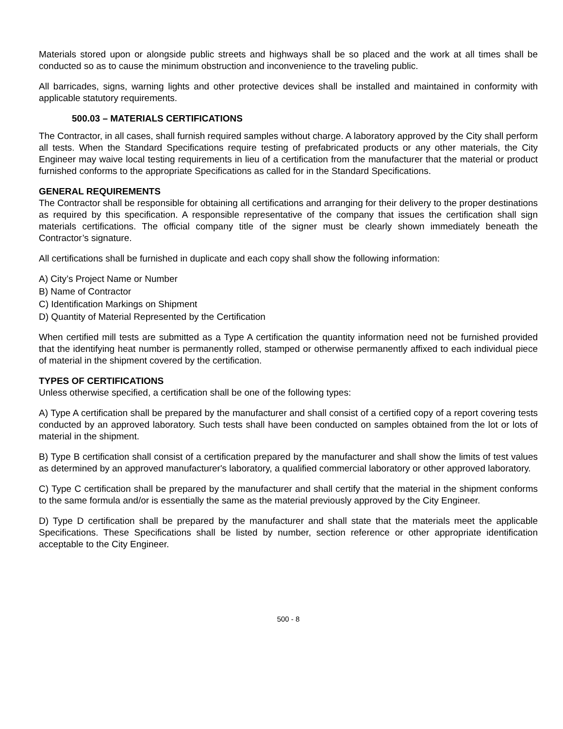Materials stored upon or alongside public streets and highways shall be so placed and the work at all times shall be conducted so as to cause the minimum obstruction and inconvenience to the traveling public.
All barricades, signs, warning lights and other protective devices shall be installed and maintained in conformity with applicable statutory requirements.
500.03 – MATERIALS CERTIFICATIONS
The Contractor, in all cases, shall furnish required samples without charge. A laboratory approved by the City shall perform all tests. When the Standard Specifications require testing of prefabricated products or any other materials, the City Engineer may waive local testing requirements in lieu of a certification from the manufacturer that the material or product furnished conforms to the appropriate Specifications as called for in the Standard Specifications.
GENERAL REQUIREMENTS
The Contractor shall be responsible for obtaining all certifications and arranging for their delivery to the proper destinations as required by this specification. A responsible representative of the company that issues the certification shall sign materials certifications. The official company title of the signer must be clearly shown immediately beneath the Contractor’s signature.
All certifications shall be furnished in duplicate and each copy shall show the following information:
A) City’s Project Name or Number
B) Name of Contractor
C) Identification Markings on Shipment
D) Quantity of Material Represented by the Certification
When certified mill tests are submitted as a Type A certification the quantity information need not be furnished provided that the identifying heat number is permanently rolled, stamped or otherwise permanently affixed to each individual piece of material in the shipment covered by the certification.
TYPES OF CERTIFICATIONS
Unless otherwise specified, a certification shall be one of the following types:
A) Type A certification shall be prepared by the manufacturer and shall consist of a certified copy of a report covering tests conducted by an approved laboratory. Such tests shall have been conducted on samples obtained from the lot or lots of material in the shipment.
B) Type B certification shall consist of a certification prepared by the manufacturer and shall show the limits of test values as determined by an approved manufacturer's laboratory, a qualified commercial laboratory or other approved laboratory.
C) Type C certification shall be prepared by the manufacturer and shall certify that the material in the shipment conforms to the same formula and/or is essentially the same as the material previously approved by the City Engineer.
D) Type D certification shall be prepared by the manufacturer and shall state that the materials meet the applicable Specifications. These Specifications shall be listed by number, section reference or other appropriate identification acceptable to the City Engineer.
500 - 8